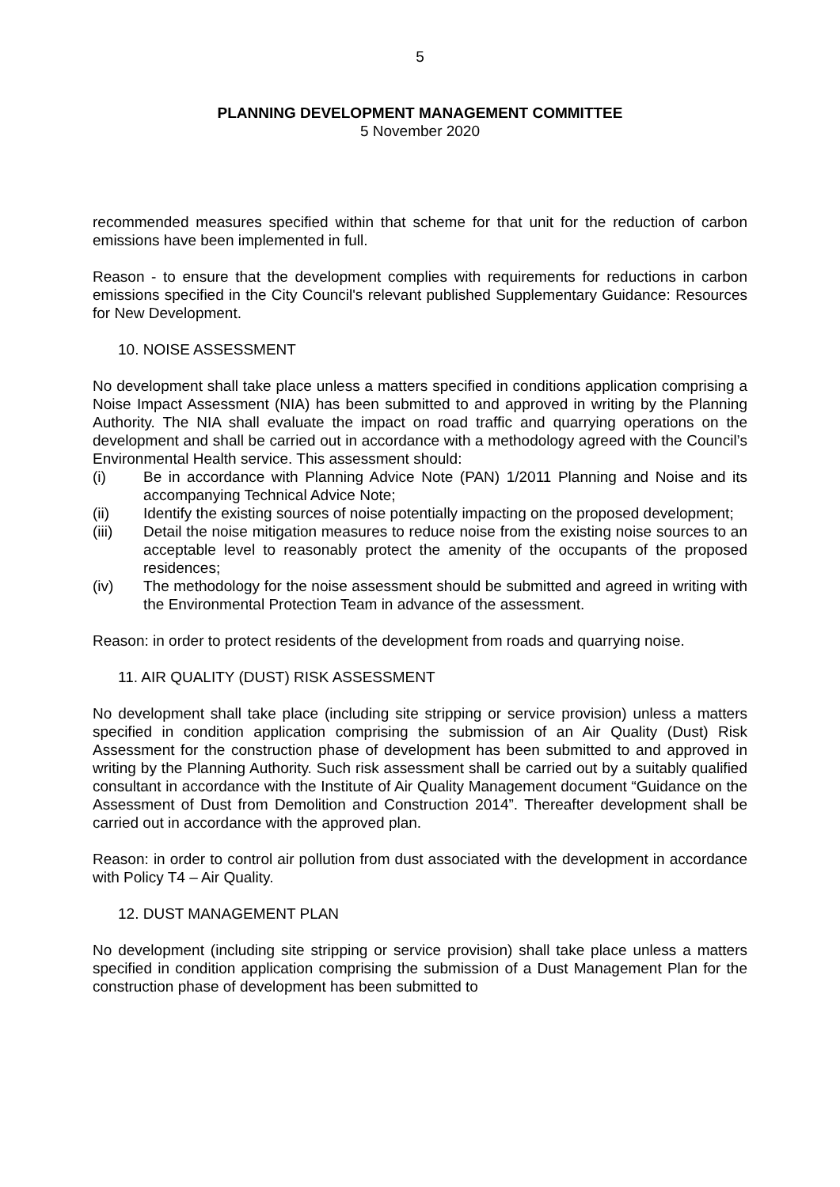5
PLANNING DEVELOPMENT MANAGEMENT COMMITTEE
5 November 2020
recommended measures specified within that scheme for that unit for the reduction of carbon emissions have been implemented in full.
Reason - to ensure that the development complies with requirements for reductions in carbon emissions specified in the City Council's relevant published Supplementary Guidance: Resources for New Development.
10. NOISE ASSESSMENT
No development shall take place unless a matters specified in conditions application comprising a Noise Impact Assessment (NIA) has been submitted to and approved in writing by the Planning Authority. The NIA shall evaluate the impact on road traffic and quarrying operations on the development and shall be carried out in accordance with a methodology agreed with the Council’s Environmental Health service. This assessment should:
(i) Be in accordance with Planning Advice Note (PAN) 1/2011 Planning and Noise and its accompanying Technical Advice Note;
(ii) Identify the existing sources of noise potentially impacting on the proposed development;
(iii) Detail the noise mitigation measures to reduce noise from the existing noise sources to an acceptable level to reasonably protect the amenity of the occupants of the proposed residences;
(iv) The methodology for the noise assessment should be submitted and agreed in writing with the Environmental Protection Team in advance of the assessment.
Reason: in order to protect residents of the development from roads and quarrying noise.
11. AIR QUALITY (DUST) RISK ASSESSMENT
No development shall take place (including site stripping or service provision) unless a matters specified in condition application comprising the submission of an Air Quality (Dust) Risk Assessment for the construction phase of development has been submitted to and approved in writing by the Planning Authority. Such risk assessment shall be carried out by a suitably qualified consultant in accordance with the Institute of Air Quality Management document “Guidance on the Assessment of Dust from Demolition and Construction 2014”. Thereafter development shall be carried out in accordance with the approved plan.
Reason: in order to control air pollution from dust associated with the development in accordance with Policy T4 – Air Quality.
12. DUST MANAGEMENT PLAN
No development (including site stripping or service provision) shall take place unless a matters specified in condition application comprising the submission of a Dust Management Plan for the construction phase of development has been submitted to